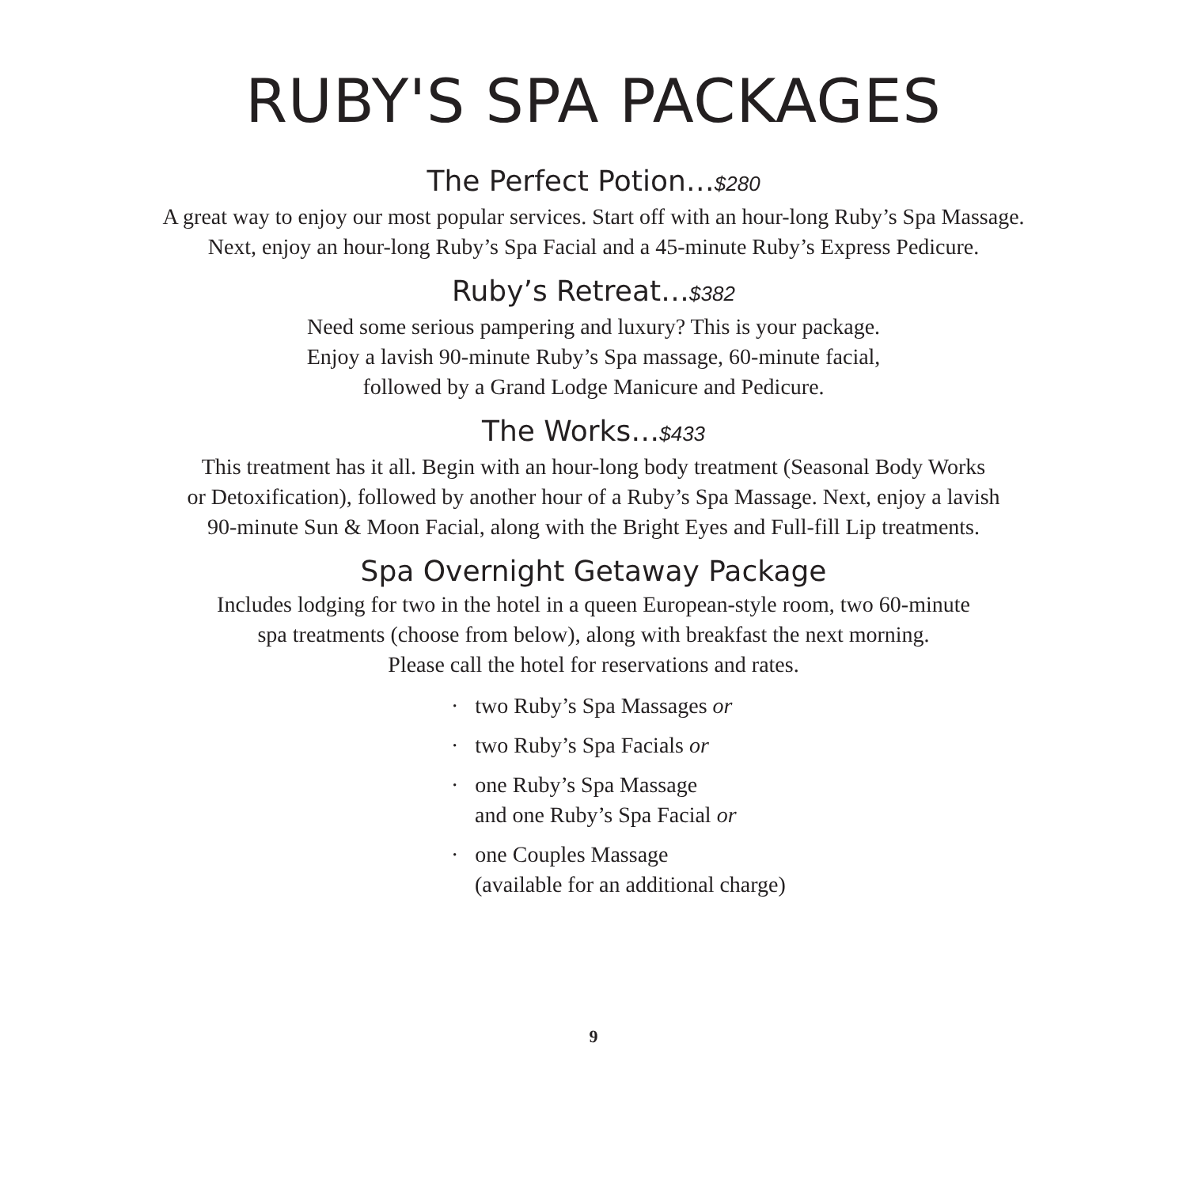RUBY'S SPA PACKAGES
The Perfect Potion…$280
A great way to enjoy our most popular services. Start off with an hour-long Ruby’s Spa Massage.
Next, enjoy an hour-long Ruby’s Spa Facial and a 45-minute Ruby’s Express Pedicure.
Ruby’s Retreat…$382
Need some serious pampering and luxury? This is your package.
Enjoy a lavish 90-minute Ruby’s Spa massage, 60-minute facial,
followed by a Grand Lodge Manicure and Pedicure.
The Works…$433
This treatment has it all. Begin with an hour-long body treatment (Seasonal Body Works
or Detoxification), followed by another hour of a Ruby’s Spa Massage. Next, enjoy a lavish
90-minute Sun & Moon Facial, along with the Bright Eyes and Full-fill Lip treatments.
Spa Overnight Getaway Package
Includes lodging for two in the hotel in a queen European-style room, two 60-minute
spa treatments (choose from below), along with breakfast the next morning.
Please call the hotel for reservations and rates.
· two Ruby’s Spa Massages or
· two Ruby’s Spa Facials or
· one Ruby’s Spa Massage
and one Ruby’s Spa Facial or
· one Couples Massage
(available for an additional charge)
9